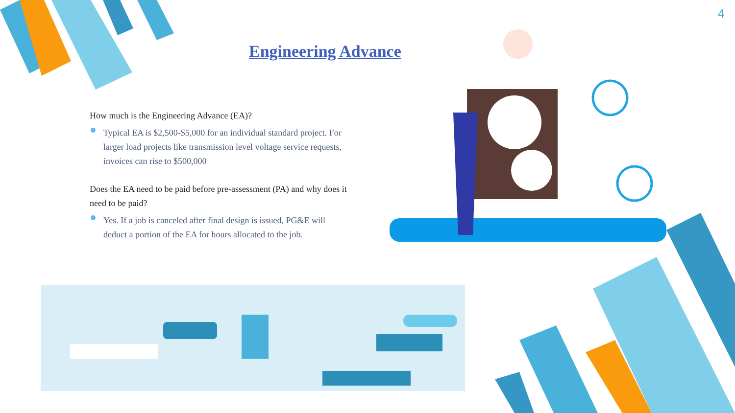4
Engineering Advance
How much is the Engineering Advance (EA)?
Typical EA is $2,500-$5,000 for an individual standard project. For larger load projects like transmission level voltage service requests, invoices can rise to $500,000
Does the EA need to be paid before pre-assessment (PA) and why does it need to be paid?
Yes. If a job is canceled after final design is issued, PG&E will deduct a portion of the EA for hours allocated to the job.